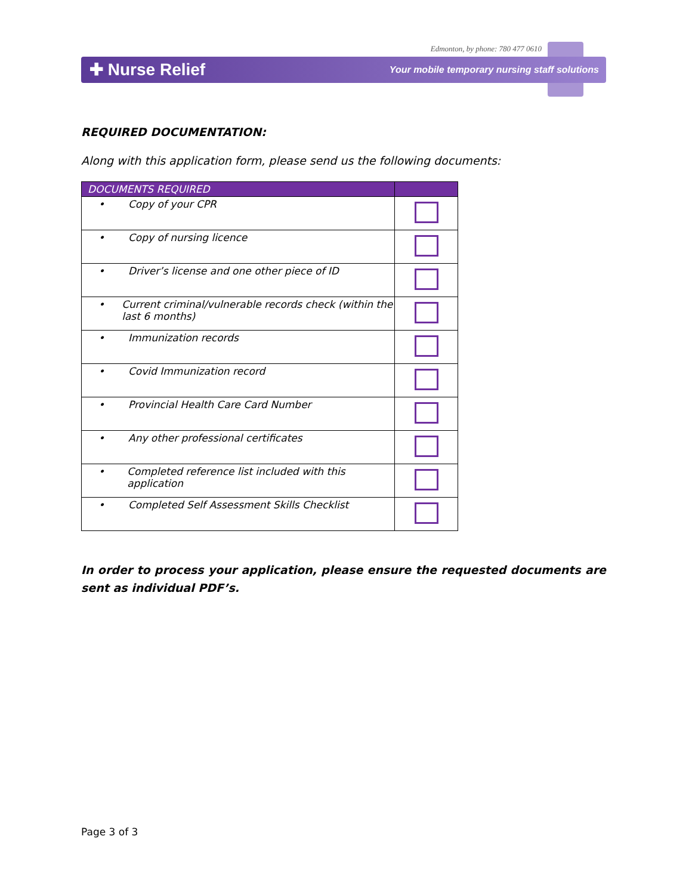Edmonton, by phone: 780 477 0610
✚ Nurse Relief
Your mobile temporary nursing staff solutions
REQUIRED DOCUMENTATION:
Along with this application form, please send us the following documents:
| DOCUMENTS REQUIRED | |
| --- | --- |
| • Copy of your CPR | |
| • Copy of nursing licence | |
| • Driver’s license and one other piece of ID | |
| • Current criminal/vulnerable records check (within the last 6 months) | |
| • Immunization records | |
| • Covid Immunization record | |
| • Provincial Health Care Card Number | |
| • Any other professional certificates | |
| • Completed reference list included with this application | |
| • Completed Self Assessment Skills Checklist | |
In order to process your application, please ensure the requested documents are sent as individual PDF’s.
Page 3 of 3